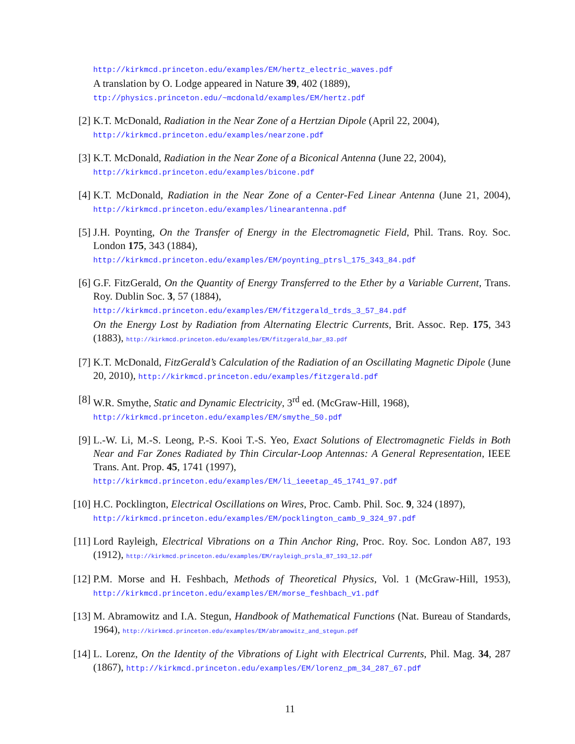http://kirkmcd.princeton.edu/examples/EM/hertz_electric_waves.pdf
A translation by O. Lodge appeared in Nature 39, 402 (1889),
ttp://physics.princeton.edu/~mcdonald/examples/EM/hertz.pdf
[2] K.T. McDonald, Radiation in the Near Zone of a Hertzian Dipole (April 22, 2004),
http://kirkmcd.princeton.edu/examples/nearzone.pdf
[3] K.T. McDonald, Radiation in the Near Zone of a Biconical Antenna (June 22, 2004),
http://kirkmcd.princeton.edu/examples/bicone.pdf
[4] K.T. McDonald, Radiation in the Near Zone of a Center-Fed Linear Antenna (June 21, 2004), http://kirkmcd.princeton.edu/examples/linearantenna.pdf
[5] J.H. Poynting, On the Transfer of Energy in the Electromagnetic Field, Phil. Trans. Roy. Soc. London 175, 343 (1884),
http://kirkmcd.princeton.edu/examples/EM/poynting_ptrsl_175_343_84.pdf
[6] G.F. FitzGerald, On the Quantity of Energy Transferred to the Ether by a Variable Current, Trans. Roy. Dublin Soc. 3, 57 (1884),
http://kirkmcd.princeton.edu/examples/EM/fitzgerald_trds_3_57_84.pdf
On the Energy Lost by Radiation from Alternating Electric Currents, Brit. Assoc. Rep. 175, 343 (1883), http://kirkmcd.princeton.edu/examples/EM/fitzgerald_bar_83.pdf
[7] K.T. McDonald, FitzGerald’s Calculation of the Radiation of an Oscillating Magnetic Dipole (June 20, 2010), http://kirkmcd.princeton.edu/examples/fitzgerald.pdf
[8] W.R. Smythe, Static and Dynamic Electricity, 3<sup>rd</sup> ed. (McGraw-Hill, 1968),
http://kirkmcd.princeton.edu/examples/EM/smythe_50.pdf
[9] L.-W. Li, M.-S. Leong, P.-S. Kooi T.-S. Yeo, Exact Solutions of Electromagnetic Fields in Both Near and Far Zones Radiated by Thin Circular-Loop Antennas: A General Representation, IEEE Trans. Ant. Prop. 45, 1741 (1997),
http://kirkmcd.princeton.edu/examples/EM/li_ieeetap_45_1741_97.pdf
[10]
H.C. Pocklington, Electrical Oscillations on Wires, Proc. Camb. Phil. Soc. 9, 324 (1897),
http://kirkmcd.princeton.edu/examples/EM/pocklington_camb_9_324_97.pdf
[11]
Lord Rayleigh, Electrical Vibrations on a Thin Anchor Ring, Proc. Roy. Soc. London A87, 193 (1912), http://kirkmcd.princeton.edu/examples/EM/rayleigh_prsla_87_193_12.pdf
[12]
P.M. Morse and H. Feshbach, Methods of Theoretical Physics, Vol. 1 (McGraw-Hill, 1953), http://kirkmcd.princeton.edu/examples/EM/morse_feshbach_v1.pdf
[13]
M. Abramowitz and I.A. Stegun, Handbook of Mathematical Functions (Nat. Bureau of Standards, 1964), http://kirkmcd.princeton.edu/examples/EM/abramowitz_and_stegun.pdf
[14]
L. Lorenz, On the Identity of the Vibrations of Light with Electrical Currents, Phil. Mag. 34, 287 (1867), http://kirkmcd.princeton.edu/examples/EM/lorenz_pm_34_287_67.pdf
11